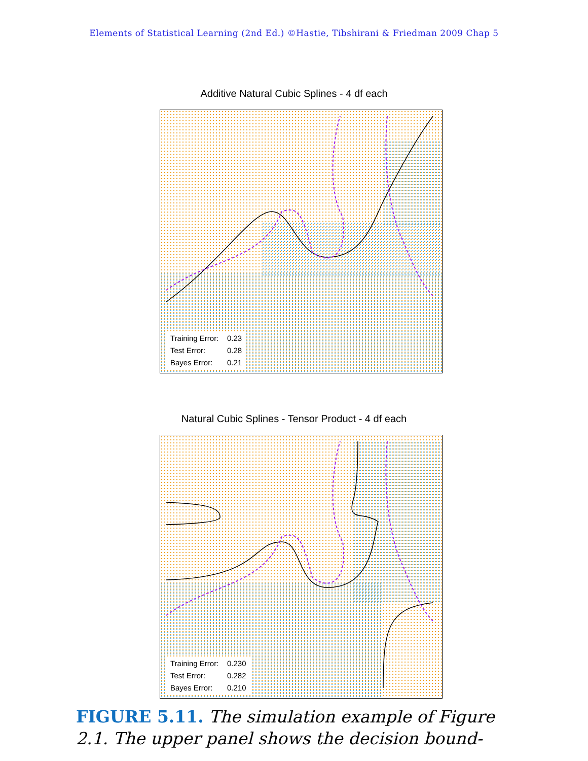Elements of Statistical Learning (2nd Ed.) ©Hastie, Tibshirani & Friedman 2009 Chap 5
Additive Natural Cubic Splines - 4 df each
Training Error: 0.23
Test Error: 0.28
Bayes Error: 0.21
Natural Cubic Splines - Tensor Product - 4 df each
Training Error: 0.230
Test Error: 0.282
Bayes Error: 0.210
FIGURE 5.11. The simulation example of Figure 2.1. The upper panel shows the decision bound-